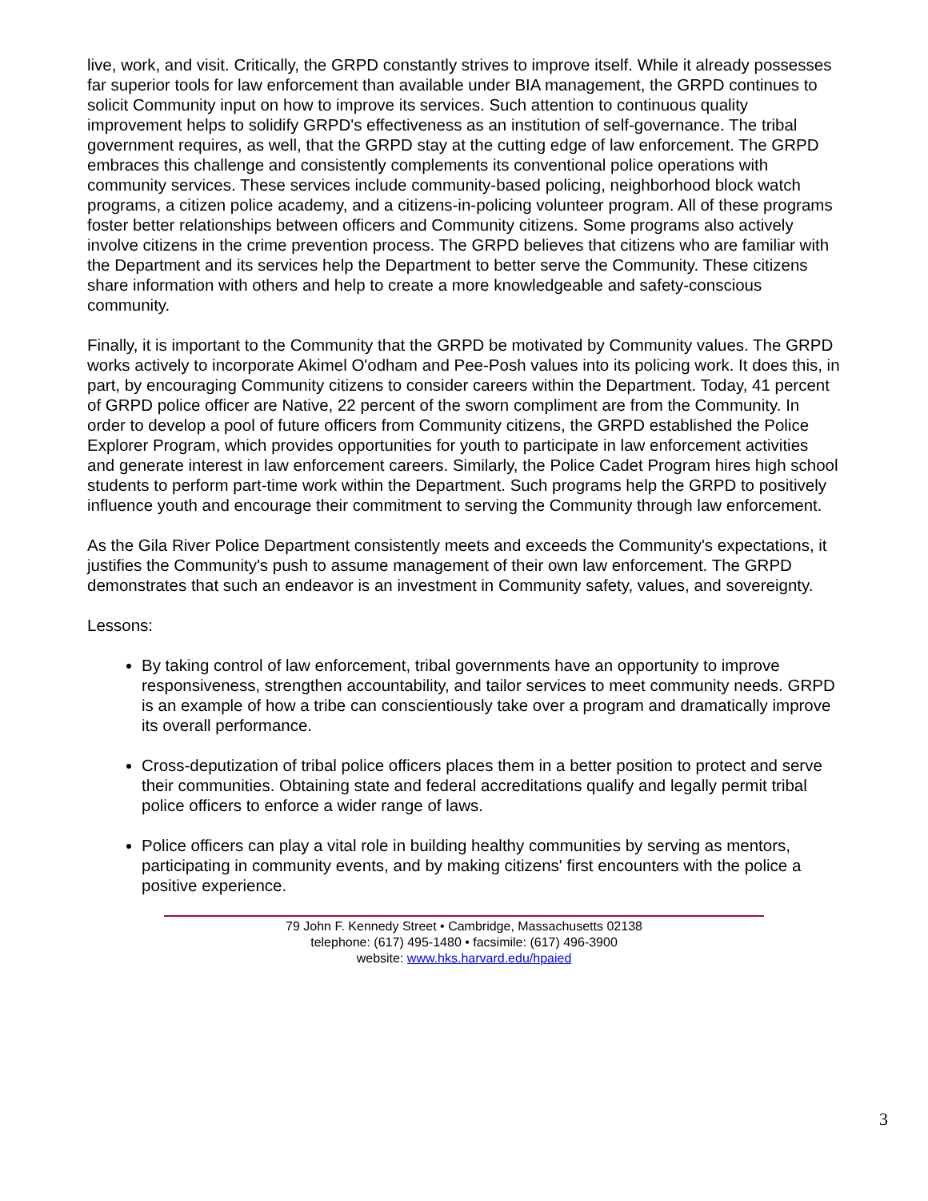live, work, and visit. Critically, the GRPD constantly strives to improve itself. While it already possesses far superior tools for law enforcement than available under BIA management, the GRPD continues to solicit Community input on how to improve its services. Such attention to continuous quality improvement helps to solidify GRPD's effectiveness as an institution of self-governance. The tribal government requires, as well, that the GRPD stay at the cutting edge of law enforcement. The GRPD embraces this challenge and consistently complements its conventional police operations with community services. These services include community-based policing, neighborhood block watch programs, a citizen police academy, and a citizens-in-policing volunteer program. All of these programs foster better relationships between officers and Community citizens. Some programs also actively involve citizens in the crime prevention process. The GRPD believes that citizens who are familiar with the Department and its services help the Department to better serve the Community. These citizens share information with others and help to create a more knowledgeable and safety-conscious community.
Finally, it is important to the Community that the GRPD be motivated by Community values. The GRPD works actively to incorporate Akimel O'odham and Pee-Posh values into its policing work. It does this, in part, by encouraging Community citizens to consider careers within the Department. Today, 41 percent of GRPD police officer are Native, 22 percent of the sworn compliment are from the Community. In order to develop a pool of future officers from Community citizens, the GRPD established the Police Explorer Program, which provides opportunities for youth to participate in law enforcement activities and generate interest in law enforcement careers. Similarly, the Police Cadet Program hires high school students to perform part-time work within the Department. Such programs help the GRPD to positively influence youth and encourage their commitment to serving the Community through law enforcement.
As the Gila River Police Department consistently meets and exceeds the Community's expectations, it justifies the Community's push to assume management of their own law enforcement. The GRPD demonstrates that such an endeavor is an investment in Community safety, values, and sovereignty.
Lessons:
By taking control of law enforcement, tribal governments have an opportunity to improve responsiveness, strengthen accountability, and tailor services to meet community needs. GRPD is an example of how a tribe can conscientiously take over a program and dramatically improve its overall performance.
Cross-deputization of tribal police officers places them in a better position to protect and serve their communities. Obtaining state and federal accreditations qualify and legally permit tribal police officers to enforce a wider range of laws.
Police officers can play a vital role in building healthy communities by serving as mentors, participating in community events, and by making citizens' first encounters with the police a positive experience.
79 John F. Kennedy Street • Cambridge, Massachusetts 02138
telephone: (617) 495-1480 • facsimile: (617) 496-3900
website: www.hks.harvard.edu/hpaied
3